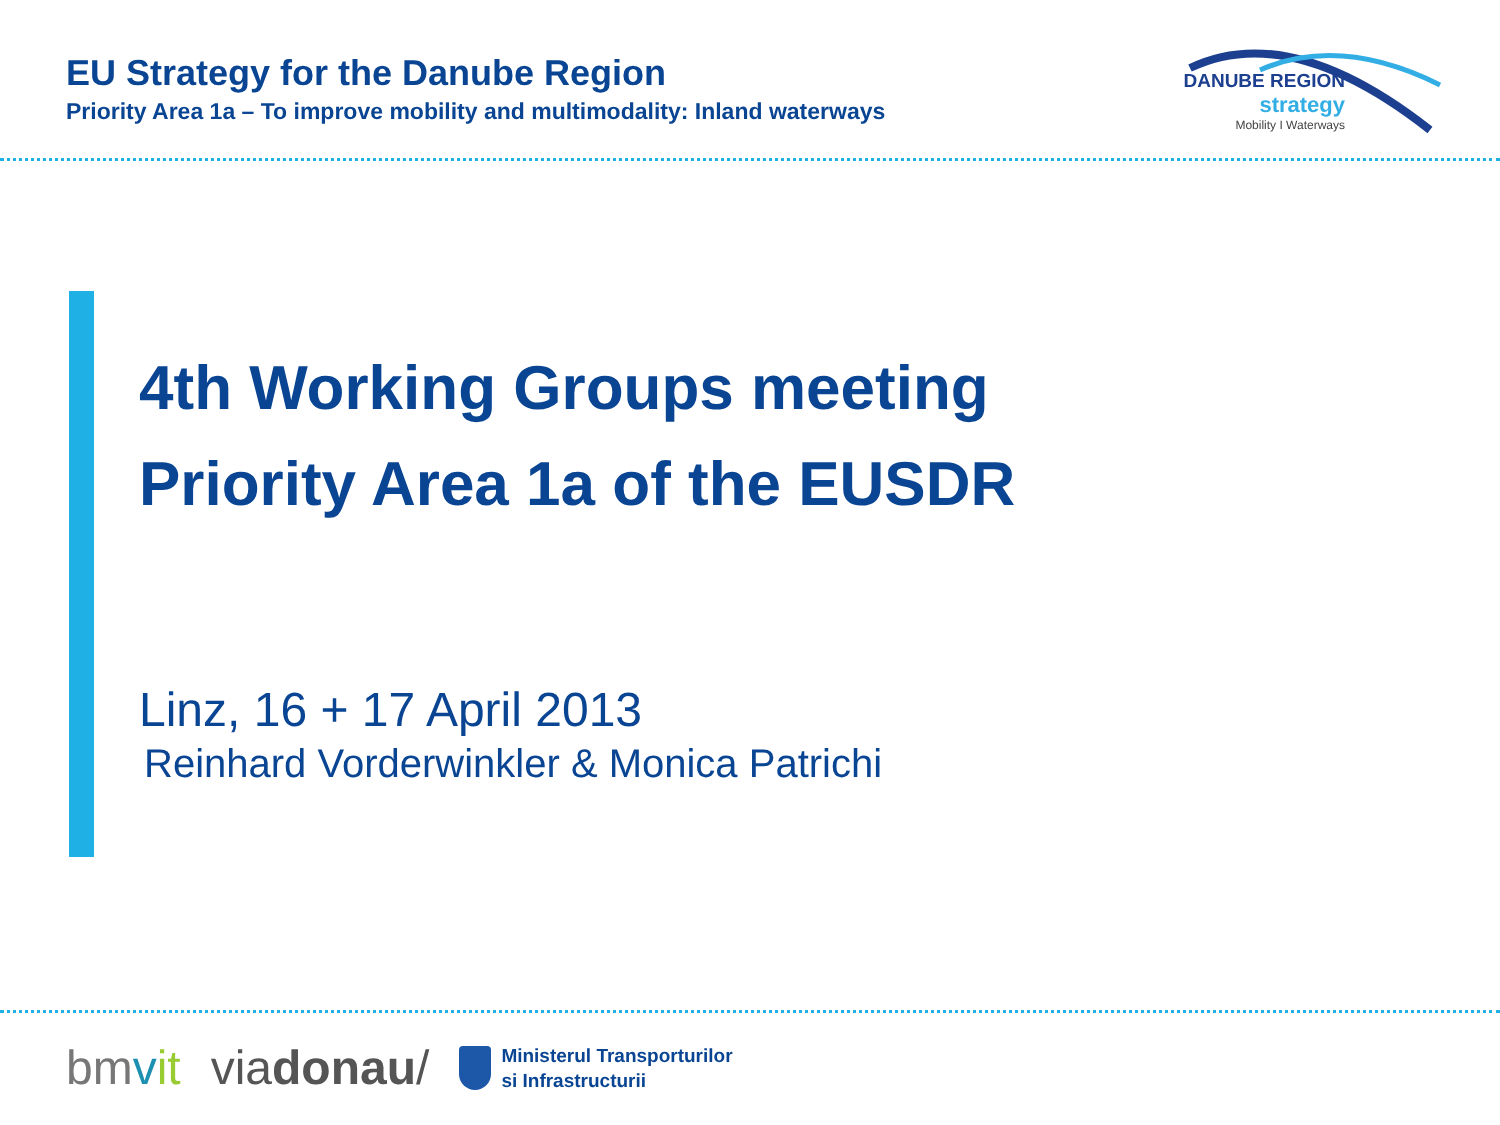EU Strategy for the Danube Region
Priority Area 1a – To improve mobility and multimodality: Inland waterways
DANUBE REGION
strategy
Mobility I Waterways
4th Working Groups meeting
Priority Area 1a of the EUSDR
Linz, 16 + 17 April 2013
Reinhard Vorderwinkler & Monica Patrichi
bmvit viadonau/ Ministerul Transporturilor
si Infrastructurii